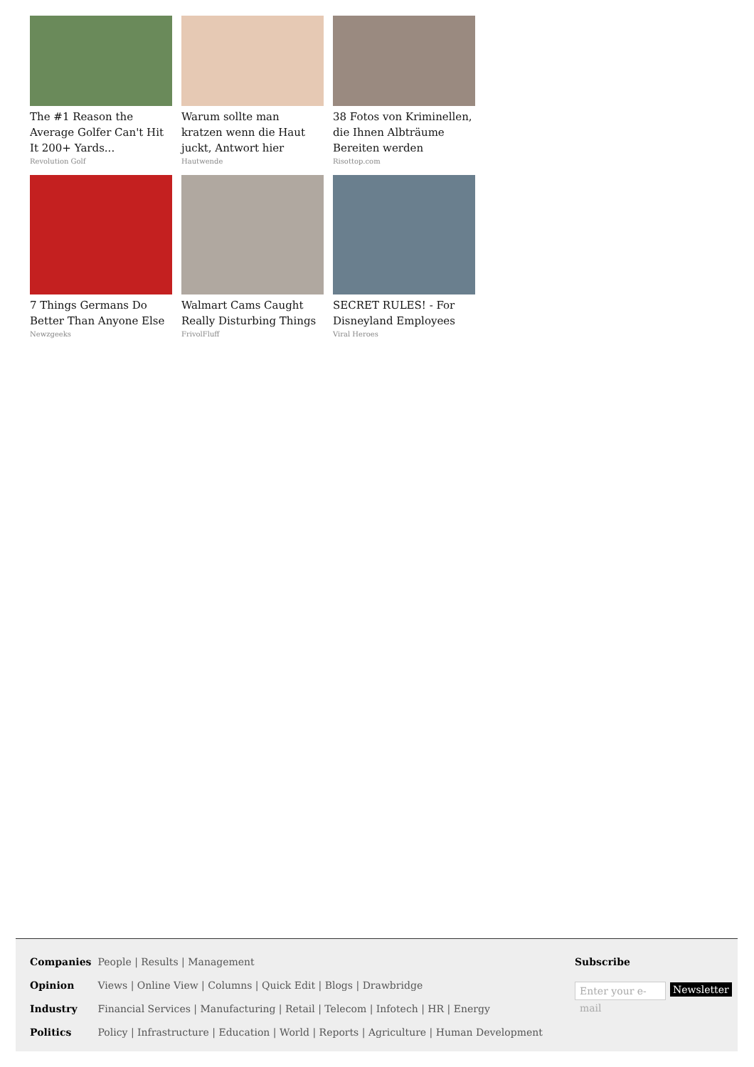The #1 Reason the Average Golfer Can't Hit It 200+ Yards...
Revolution Golf
Warum sollte man kratzen wenn die Haut juckt, Antwort hier
Hautwende
38 Fotos von Kriminellen, die Ihnen Albträume Bereiten werden
Risottop.com
7 Things Germans Do Better Than Anyone Else
Newzgeeks
Walmart Cams Caught Really Disturbing Things
FrivolFluff
SECRET RULES! - For Disneyland Employees
Viral Heroes
Companies People | Results | Management
Opinion Views | Online View | Columns | Quick Edit | Blogs | Drawbridge
Industry Financial Services | Manufacturing | Retail | Telecom | Infotech | HR | Energy
Politics Policy | Infrastructure | Education | World | Reports | Agriculture | Human Development
Subscribe
Enter your e-mail
Newsletter